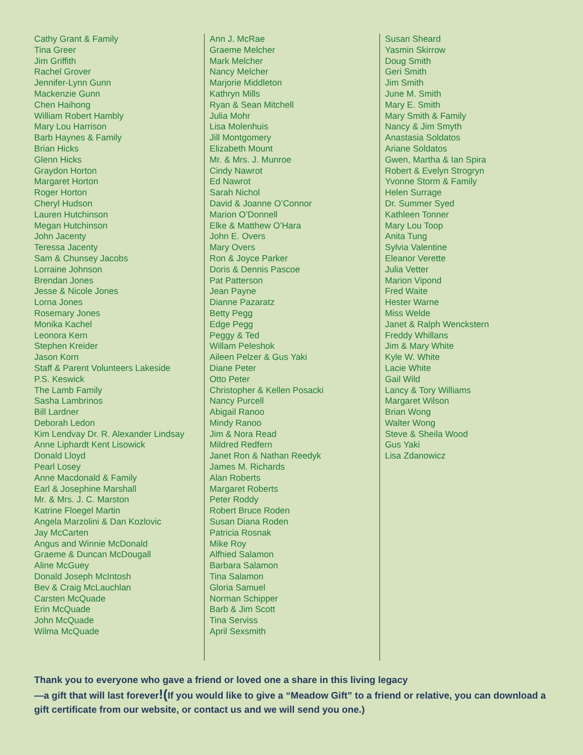Cathy Grant & Family
Tina Greer
Jim Griffith
Rachel Grover
Jennifer-Lynn Gunn
Mackenzie Gunn
Chen Haihong
William Robert Hambly
Mary Lou Harrison
Barb Haynes & Family
Brian Hicks
Glenn Hicks
Graydon Horton
Margaret Horton
Roger Horton
Cheryl Hudson
Lauren Hutchinson
Megan Hutchinson
John Jacenty
Teressa Jacenty
Sam & Chunsey Jacobs
Lorraine Johnson
Brendan Jones
Jesse & Nicole Jones
Lorna Jones
Rosemary Jones
Monika Kachel
Leonora Kern
Stephen Kreider
Jason Korn
Staff & Parent Volunteers Lakeside
P.S. Keswick
The Lamb Family
Sasha Lambrinos
Bill Lardner
Deborah Ledon
Kim Lendvay Dr. R. Alexander Lindsay
Anne Liphardt Kent Lisowick
Donald Lloyd
Pearl Losey
Anne Macdonald & Family
Earl & Josephine Marshall
Mr. & Mrs. J. C. Marston
Katrine Floegel Martin
Angela Marzolini & Dan Kozlovic
Jay McCarten
Angus and Winnie McDonald
Graeme & Duncan McDougall
Aline McGuey
Donald Joseph McIntosh
Bev & Craig McLauchlan
Carsten McQuade
Erin McQuade
John McQuade
Wilma McQuade
Ann J. McRae
Graeme Melcher
Mark Melcher
Nancy Melcher
Marjorie Middleton
Kathryn Mills
Ryan & Sean Mitchell
Julia Mohr
Lisa Molenhuis
Jill Montgomery
Elizabeth Mount
Mr. & Mrs. J. Munroe
Cindy Nawrot
Ed Nawrot
Sarah Nichol
David & Joanne O’Connor
Marion O’Donnell
Elke & Matthew O’Hara
John E. Overs
Mary Overs
Ron & Joyce Parker
Doris & Dennis Pascoe
Pat Patterson
Jean Payne
Dianne Pazaratz
Betty Pegg
Edge Pegg
Peggy & Ted
Willam Peleshok
Aileen Pelzer & Gus Yaki
Diane Peter
Otto Peter
Christopher & Kellen Posacki
Nancy Purcell
Abigail Ranoo
Mindy Ranoo
Jim & Nora Read
Mildred Redfern
Janet Ron & Nathan Reedyk
James M. Richards
Alan Roberts
Margaret Roberts
Peter Roddy
Robert Bruce Roden
Susan Diana Roden
Patricia Rosnak
Mike Roy
Alfhied Salamon
Barbara Salamon
Tina Salamon
Gloria Samuel
Norman Schipper
Barb & Jim Scott
Tina Serviss
April Sexsmith
Susan Sheard
Yasmin Skirrow
Doug Smith
Geri Smith
Jim Smith
June M. Smith
Mary E. Smith
Mary Smith & Family
Nancy & Jim Smyth
Anastasia Soldatos
Ariane Soldatos
Gwen, Martha & Ian Spira
Robert & Evelyn Strogryn
Yvonne Storm & Family
Helen Surrage
Dr. Summer Syed
Kathleen Tonner
Mary Lou Toop
Anita Tung
Sylvia Valentine
Eleanor Verette
Julia Vetter
Marion Vipond
Fred Waite
Hester Warne
Miss Welde
Janet & Ralph Wenckstern
Freddy Whillans
Jim & Mary White
Kyle W. White
Lacie White
Gail Wild
Lancy & Tory Williams
Margaret Wilson
Brian Wong
Walter Wong
Steve & Sheila Wood
Gus Yaki
Lisa Zdanowicz
Thank you to everyone who gave a friend or loved one a share in this living legacy
—a gift that will last forever!(If you would like to give a “Meadow Gift” to a friend or relative, you can download a gift certificate from our website, or contact us and we will send you one.)